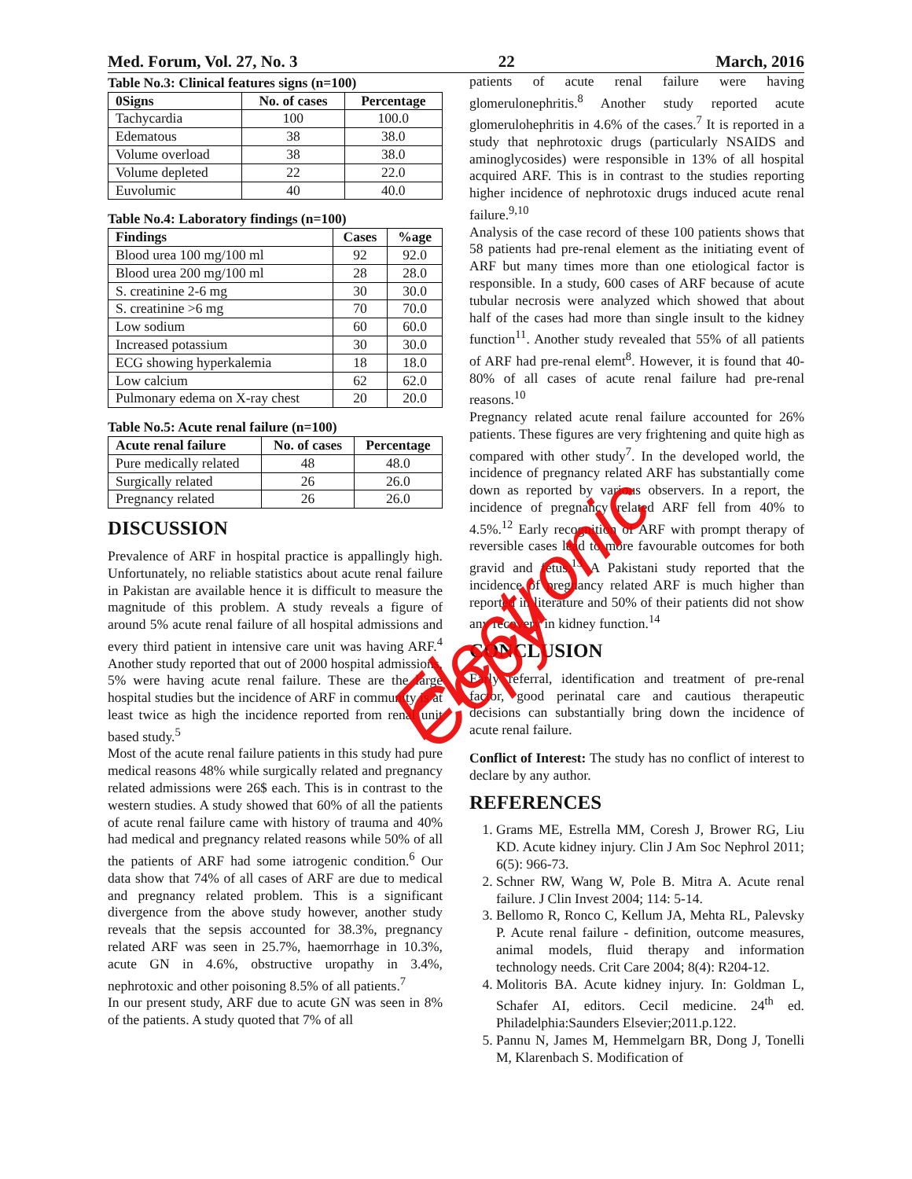Med. Forum, Vol. 27, No. 3 22 March, 2016
Table No.3: Clinical features signs (n=100)
| 0Signs | No. of cases | Percentage |
| --- | --- | --- |
| Tachycardia | 100 | 100.0 |
| Edematous | 38 | 38.0 |
| Volume overload | 38 | 38.0 |
| Volume depleted | 22 | 22.0 |
| Euvolumic | 40 | 40.0 |
Table No.4: Laboratory findings (n=100)
| Findings | Cases | %age |
| --- | --- | --- |
| Blood urea 100 mg/100 ml | 92 | 92.0 |
| Blood urea 200 mg/100 ml | 28 | 28.0 |
| S. creatinine 2-6 mg | 30 | 30.0 |
| S. creatinine >6 mg | 70 | 70.0 |
| Low sodium | 60 | 60.0 |
| Increased potassium | 30 | 30.0 |
| ECG showing hyperkalemia | 18 | 18.0 |
| Low calcium | 62 | 62.0 |
| Pulmonary edema on X-ray chest | 20 | 20.0 |
Table No.5: Acute renal failure (n=100)
| Acute renal failure | No. of cases | Percentage |
| --- | --- | --- |
| Pure medically related | 48 | 48.0 |
| Surgically related | 26 | 26.0 |
| Pregnancy related | 26 | 26.0 |
DISCUSSION
Prevalence of ARF in hospital practice is appallingly high. Unfortunately, no reliable statistics about acute renal failure in Pakistan are available hence it is difficult to measure the magnitude of this problem. A study reveals a figure of around 5% acute renal failure of all hospital admissions and every third patient in intensive care unit was having ARF.<sup>4</sup> Another study reported that out of 2000 hospital admissions, 5% were having acute renal failure. These are the large hospital studies but the incidence of ARF in community is at least twice as high the incidence reported from renal unit based study.<sup>5</sup>
Most of the acute renal failure patients in this study had pure medical reasons 48% while surgically related and pregnancy related admissions were 26$ each. This is in contrast to the western studies. A study showed that 60% of all the patients of acute renal failure came with history of trauma and 40% had medical and pregnancy related reasons while 50% of all the patients of ARF had some iatrogenic condition.<sup>6</sup> Our data show that 74% of all cases of ARF are due to medical and pregnancy related problem. This is a significant divergence from the above study however, another study reveals that the sepsis accounted for 38.3%, pregnancy related ARF was seen in 25.7%, haemorrhage in 10.3%, acute GN in 4.6%, obstructive uropathy in 3.4%, nephrotoxic and other poisoning 8.5% of all patients.<sup>7</sup>
In our present study, ARF due to acute GN was seen in 8% of the patients. A study quoted that 7% of all
patients of acute renal failure were having glomerulonephritis.<sup>8</sup> Another study reported acute glomerulohephritis in 4.6% of the cases.<sup>7</sup> It is reported in a study that nephrotoxic drugs (particularly NSAIDS and aminoglycosides) were responsible in 13% of all hospital acquired ARF. This is in contrast to the studies reporting higher incidence of nephrotoxic drugs induced acute renal failure.<sup>9,10</sup>
Analysis of the case record of these 100 patients shows that 58 patients had pre-renal element as the initiating event of ARF but many times more than one etiological factor is responsible. In a study, 600 cases of ARF because of acute tubular necrosis were analyzed which showed that about half of the cases had more than single insult to the kidney function<sup>11</sup>. Another study revealed that 55% of all patients of ARF had pre-renal elemt<sup>8</sup>. However, it is found that 40-80% of all cases of acute renal failure had pre-renal reasons.<sup>10</sup>
Pregnancy related acute renal failure accounted for 26% patients. These figures are very frightening and quite high as compared with other study<sup>7</sup>. In the developed world, the incidence of pregnancy related ARF has substantially come down as reported by various observers. In a report, the incidence of pregnancy related ARF fell from 40% to 4.5%.<sup>12</sup> Early recognition of ARF with prompt therapy of reversible cases lead to more favourable outcomes for both gravid and fetus.<sup>13</sup> A Pakistani study reported that the incidence of pregnancy related ARF is much higher than reported in literature and 50% of their patients did not show any recovery in kidney function.<sup>14</sup>
CONCLUSION
Early referral, identification and treatment of pre-renal factor, good perinatal care and cautious therapeutic decisions can substantially bring down the incidence of acute renal failure.
Conflict of Interest: The study has no conflict of interest to declare by any author.
REFERENCES
1. Grams ME, Estrella MM, Coresh J, Brower RG, Liu KD. Acute kidney injury. Clin J Am Soc Nephrol 2011; 6(5): 966-73.
2. Schner RW, Wang W, Pole B. Mitra A. Acute renal failure. J Clin Invest 2004; 114: 5-14.
3. Bellomo R, Ronco C, Kellum JA, Mehta RL, Palevsky P. Acute renal failure - definition, outcome measures, animal models, fluid therapy and information technology needs. Crit Care 2004; 8(4): R204-12.
4. Molitoris BA. Acute kidney injury. In: Goldman L, Schafer AI, editors. Cecil medicine. 24<sup>th</sup> ed. Philadelphia:Saunders Elsevier;2011.p.122.
5. Pannu N, James M, Hemmelgarn BR, Dong J, Tonelli M, Klarenbach S. Modification of
Electronic Copy